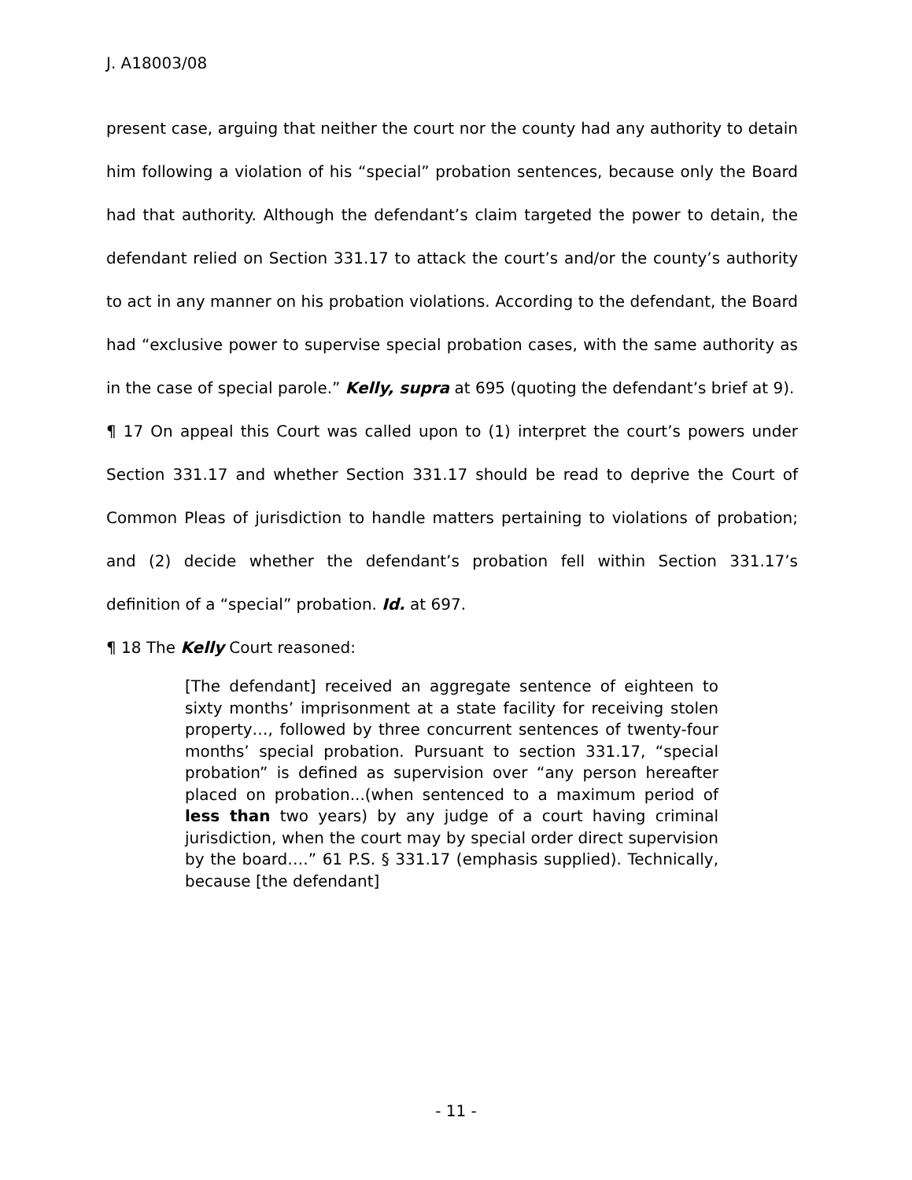J. A18003/08
present case, arguing that neither the court nor the county had any authority to detain him following a violation of his “special” probation sentences, because only the Board had that authority. Although the defendant’s claim targeted the power to detain, the defendant relied on Section 331.17 to attack the court’s and/or the county’s authority to act in any manner on his probation violations. According to the defendant, the Board had “exclusive power to supervise special probation cases, with the same authority as in the case of special parole.” Kelly, supra at 695 (quoting the defendant’s brief at 9).
¶ 17 On appeal this Court was called upon to (1) interpret the court’s powers under Section 331.17 and whether Section 331.17 should be read to deprive the Court of Common Pleas of jurisdiction to handle matters pertaining to violations of probation; and (2) decide whether the defendant’s probation fell within Section 331.17’s definition of a “special” probation. Id. at 697.
¶ 18 The Kelly Court reasoned:
[The defendant] received an aggregate sentence of eighteen to sixty months’ imprisonment at a state facility for receiving stolen property…, followed by three concurrent sentences of twenty-four months’ special probation. Pursuant to section 331.17, “special probation” is defined as supervision over “any person hereafter placed on probation...(when sentenced to a maximum period of less than two years) by any judge of a court having criminal jurisdiction, when the court may by special order direct supervision by the board….” 61 P.S. § 331.17 (emphasis supplied). Technically, because [the defendant]
- 11 -